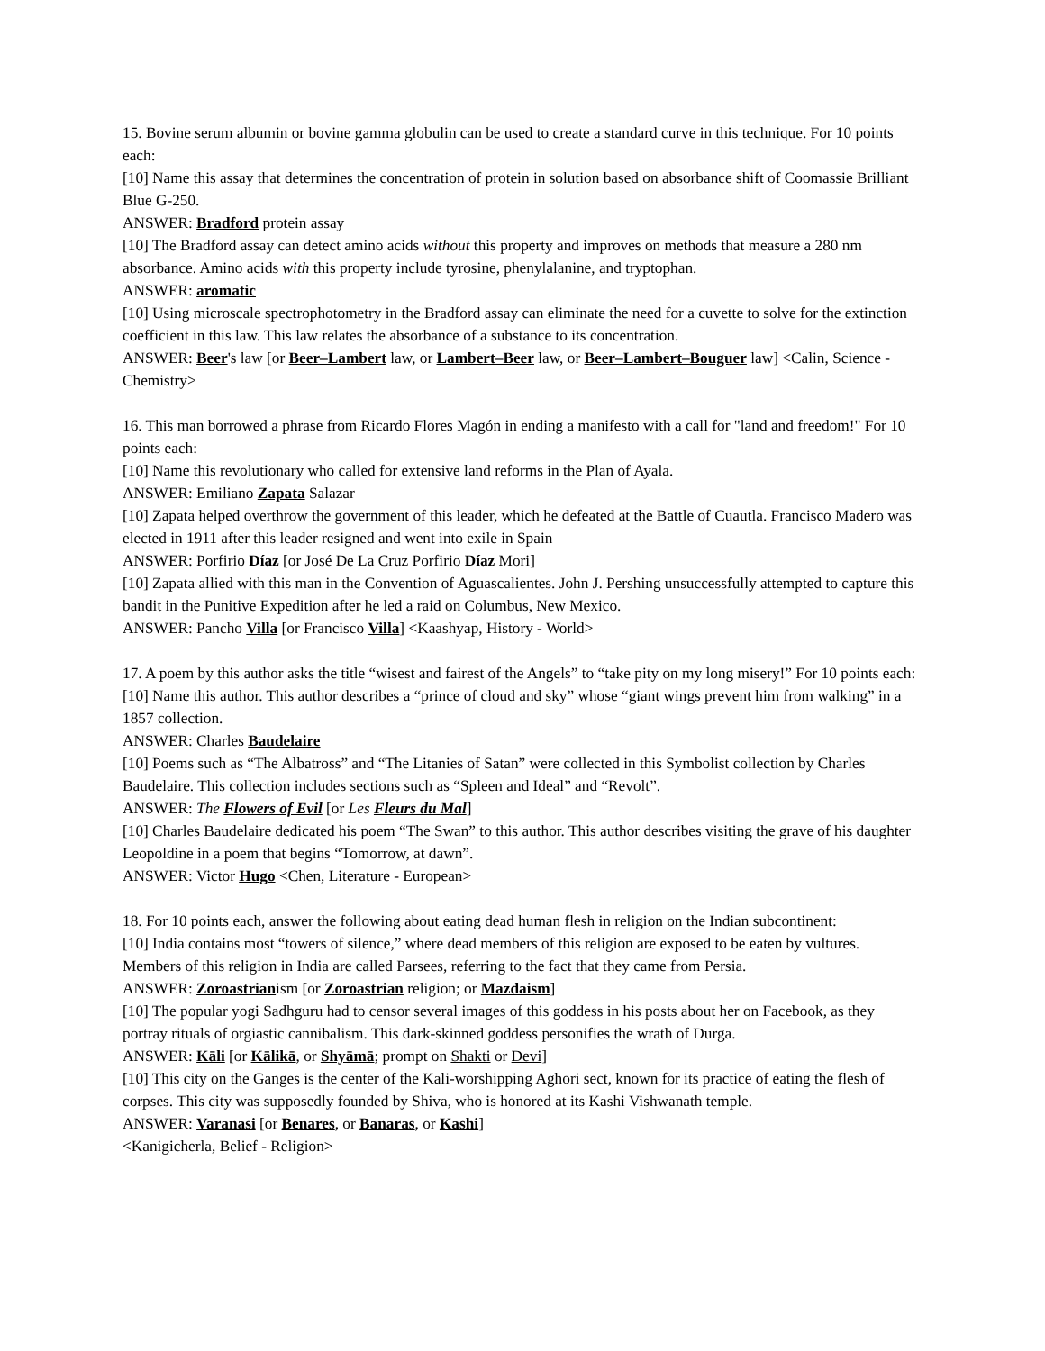15. Bovine serum albumin or bovine gamma globulin can be used to create a standard curve in this technique. For 10 points each:
[10] Name this assay that determines the concentration of protein in solution based on absorbance shift of Coomassie Brilliant Blue G-250.
ANSWER: Bradford protein assay
[10] The Bradford assay can detect amino acids without this property and improves on methods that measure a 280 nm absorbance. Amino acids with this property include tyrosine, phenylalanine, and tryptophan.
ANSWER: aromatic
[10] Using microscale spectrophotometry in the Bradford assay can eliminate the need for a cuvette to solve for the extinction coefficient in this law. This law relates the absorbance of a substance to its concentration.
ANSWER: Beer's law [or Beer–Lambert law, or Lambert–Beer law, or Beer–Lambert–Bouguer law] <Calin, Science - Chemistry>
16. This man borrowed a phrase from Ricardo Flores Magón in ending a manifesto with a call for "land and freedom!" For 10 points each:
[10] Name this revolutionary who called for extensive land reforms in the Plan of Ayala.
ANSWER: Emiliano Zapata Salazar
[10] Zapata helped overthrow the government of this leader, which he defeated at the Battle of Cuautla. Francisco Madero was elected in 1911 after this leader resigned and went into exile in Spain
ANSWER: Porfirio Díaz [or José De La Cruz Porfirio Díaz Mori]
[10] Zapata allied with this man in the Convention of Aguascalientes. John J. Pershing unsuccessfully attempted to capture this bandit in the Punitive Expedition after he led a raid on Columbus, New Mexico.
ANSWER: Pancho Villa [or Francisco Villa] <Kaashyap, History - World>
17. A poem by this author asks the title “wisest and fairest of the Angels” to “take pity on my long misery!” For 10 points each:
[10] Name this author. This author describes a “prince of cloud and sky” whose “giant wings prevent him from walking” in a 1857 collection.
ANSWER: Charles Baudelaire
[10] Poems such as “The Albatross” and “The Litanies of Satan” were collected in this Symbolist collection by Charles Baudelaire. This collection includes sections such as “Spleen and Ideal” and “Revolt”.
ANSWER: The Flowers of Evil [or Les Fleurs du Mal]
[10] Charles Baudelaire dedicated his poem “The Swan” to this author. This author describes visiting the grave of his daughter Leopoldine in a poem that begins “Tomorrow, at dawn”.
ANSWER: Victor Hugo <Chen, Literature - European>
18. For 10 points each, answer the following about eating dead human flesh in religion on the Indian subcontinent:
[10] India contains most “towers of silence,” where dead members of this religion are exposed to be eaten by vultures. Members of this religion in India are called Parsees, referring to the fact that they came from Persia.
ANSWER: Zoroastrianism [or Zoroastrian religion; or Mazdaism]
[10] The popular yogi Sadhguru had to censor several images of this goddess in his posts about her on Facebook, as they portray rituals of orgiastic cannibalism. This dark-skinned goddess personifies the wrath of Durga.
ANSWER: Kāli [or Kālikā, or Shyāmā; prompt on Shakti or Devi]
[10] This city on the Ganges is the center of the Kali-worshipping Aghori sect, known for its practice of eating the flesh of corpses. This city was supposedly founded by Shiva, who is honored at its Kashi Vishwanath temple.
ANSWER: Varanasi [or Benares, or Banaras, or Kashi]
<Kanigicherla, Belief - Religion>